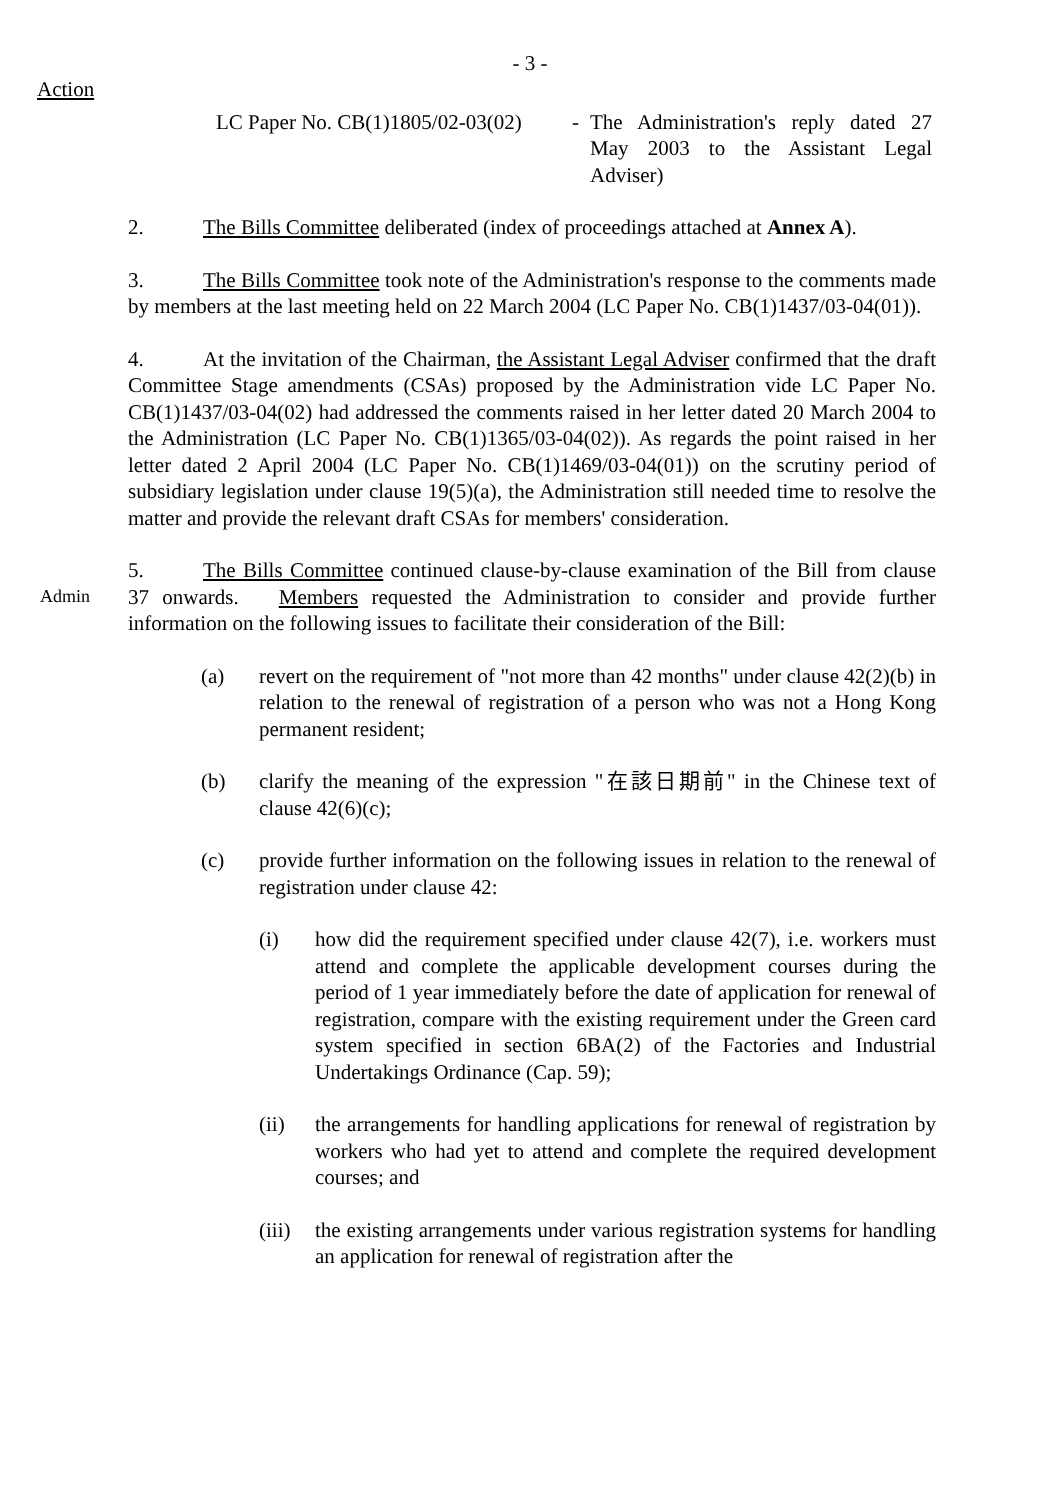- 3 -
Action
LC Paper No. CB(1)1805/02-03(02)
- The Administration's reply dated 27 May 2003 to the Assistant Legal Adviser)
2. The Bills Committee deliberated (index of proceedings attached at Annex A).
3. The Bills Committee took note of the Administration's response to the comments made by members at the last meeting held on 22 March 2004 (LC Paper No. CB(1)1437/03-04(01)).
4. At the invitation of the Chairman, the Assistant Legal Adviser confirmed that the draft Committee Stage amendments (CSAs) proposed by the Administration vide LC Paper No. CB(1)1437/03-04(02) had addressed the comments raised in her letter dated 20 March 2004 to the Administration (LC Paper No. CB(1)1365/03-04(02)). As regards the point raised in her letter dated 2 April 2004 (LC Paper No. CB(1)1469/03-04(01)) on the scrutiny period of subsidiary legislation under clause 19(5)(a), the Administration still needed time to resolve the matter and provide the relevant draft CSAs for members' consideration.
Admin
5. The Bills Committee continued clause-by-clause examination of the Bill from clause 37 onwards. Members requested the Administration to consider and provide further information on the following issues to facilitate their consideration of the Bill:
(a) revert on the requirement of "not more than 42 months" under clause 42(2)(b) in relation to the renewal of registration of a person who was not a Hong Kong permanent resident;
(b) clarify the meaning of the expression "在該日期前" in the Chinese text of clause 42(6)(c);
(c) provide further information on the following issues in relation to the renewal of registration under clause 42:
(i) how did the requirement specified under clause 42(7), i.e. workers must attend and complete the applicable development courses during the period of 1 year immediately before the date of application for renewal of registration, compare with the existing requirement under the Green card system specified in section 6BA(2) of the Factories and Industrial Undertakings Ordinance (Cap. 59);
(ii) the arrangements for handling applications for renewal of registration by workers who had yet to attend and complete the required development courses; and
(iii)
the existing arrangements under various registration systems for handling an application for renewal of registration after the